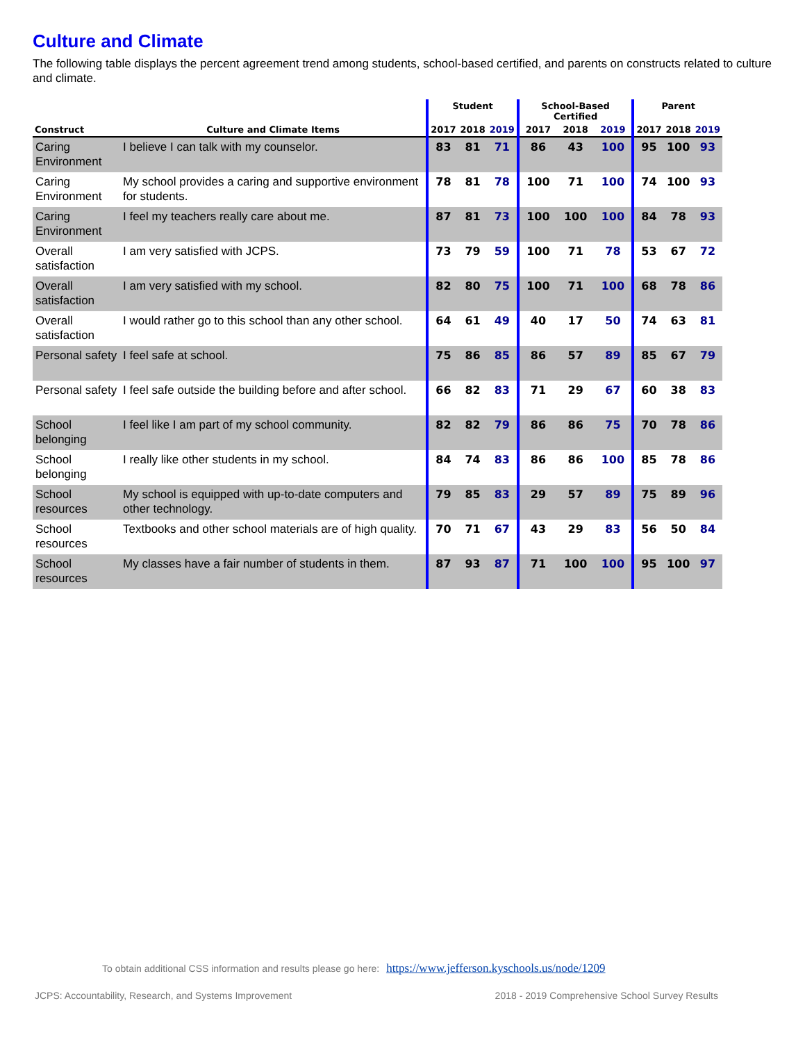Culture and Climate
The following table displays the percent agreement trend among students, school-based certified, and parents on constructs related to culture and climate.
| | | Student | | | School-Based Certified | | | Parent | | |
| --- | --- | --- | --- | --- | --- | --- | --- | --- | --- | --- |
| Construct | Culture and Climate Items | 2017 | 2018 | 2019 | 2017 | 2018 | 2019 | 2017 | 2018 | 2019 |
| Caring Environment | I believe I can talk with my counselor. | 83 | 81 | 71 | 86 | 43 | 100 | 95 | 100 | 93 |
| Caring Environment | My school provides a caring and supportive environment for students. | 78 | 81 | 78 | 100 | 71 | 100 | 74 | 100 | 93 |
| Caring Environment | I feel my teachers really care about me. | 87 | 81 | 73 | 100 | 100 | 100 | 84 | 78 | 93 |
| Overall satisfaction | I am very satisfied with JCPS. | 73 | 79 | 59 | 100 | 71 | 78 | 53 | 67 | 72 |
| Overall satisfaction | I am very satisfied with my school. | 82 | 80 | 75 | 100 | 71 | 100 | 68 | 78 | 86 |
| Overall satisfaction | I would rather go to this school than any other school. | 64 | 61 | 49 | 40 | 17 | 50 | 74 | 63 | 81 |
| Personal safety | I feel safe at school. | 75 | 86 | 85 | 86 | 57 | 89 | 85 | 67 | 79 |
| Personal safety | I feel safe outside the building before and after school. | 66 | 82 | 83 | 71 | 29 | 67 | 60 | 38 | 83 |
| School belonging | I feel like I am part of my school community. | 82 | 82 | 79 | 86 | 86 | 75 | 70 | 78 | 86 |
| School belonging | I really like other students in my school. | 84 | 74 | 83 | 86 | 86 | 100 | 85 | 78 | 86 |
| School resources | My school is equipped with up-to-date computers and other technology. | 79 | 85 | 83 | 29 | 57 | 89 | 75 | 89 | 96 |
| School resources | Textbooks and other school materials are of high quality. | 70 | 71 | 67 | 43 | 29 | 83 | 56 | 50 | 84 |
| School resources | My classes have a fair number of students in them. | 87 | 93 | 87 | 71 | 100 | 100 | 95 | 100 | 97 |
To obtain additional CSS information and results please go here: https://www.jefferson.kyschools.us/node/1209
JCPS: Accountability, Research, and Systems Improvement
2018 - 2019 Comprehensive School Survey Results